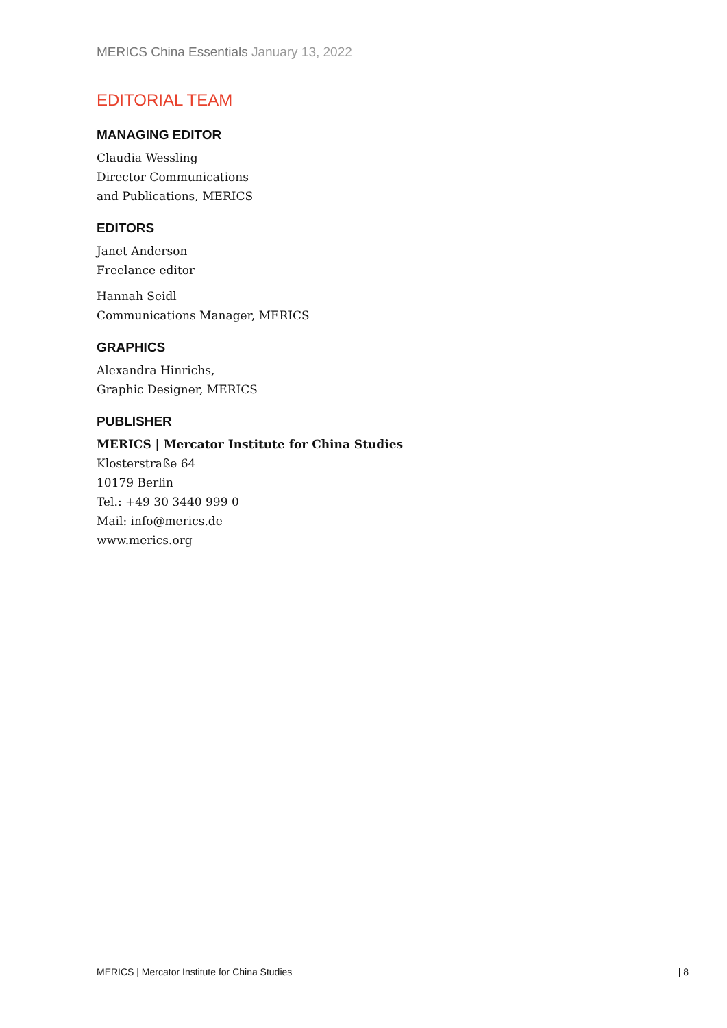MERICS China Essentials January 13, 2022
EDITORIAL TEAM
MANAGING EDITOR
Claudia Wessling
Director Communications
and Publications, MERICS
EDITORS
Janet Anderson
Freelance editor
Hannah Seidl
Communications Manager, MERICS
GRAPHICS
Alexandra Hinrichs,
Graphic Designer, MERICS
PUBLISHER
MERICS | Mercator Institute for China Studies
Klosterstraße 64
10179 Berlin
Tel.: +49 30 3440 999 0
Mail: info@merics.de
www.merics.org
MERICS | Mercator Institute for China Studies | 8